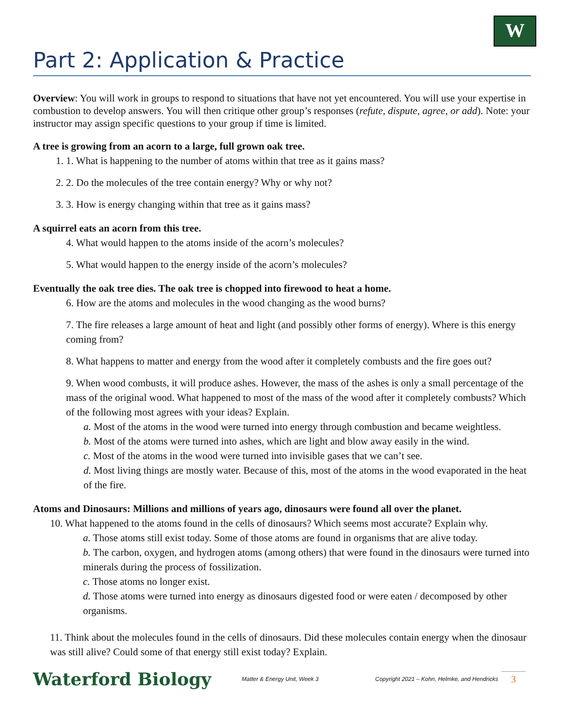W
Part 2: Application & Practice
Overview: You will work in groups to respond to situations that have not yet encountered. You will use your expertise in combustion to develop answers. You will then critique other group’s responses (refute, dispute, agree, or add). Note: your instructor may assign specific questions to your group if time is limited.
A tree is growing from an acorn to a large, full grown oak tree.
1. 1. What is happening to the number of atoms within that tree as it gains mass?
2. 2. Do the molecules of the tree contain energy? Why or why not?
3. 3. How is energy changing within that tree as it gains mass?
A squirrel eats an acorn from this tree.
4. What would happen to the atoms inside of the acorn’s molecules?
5. What would happen to the energy inside of the acorn’s molecules?
Eventually the oak tree dies. The oak tree is chopped into firewood to heat a home.
6. How are the atoms and molecules in the wood changing as the wood burns?
7. The fire releases a large amount of heat and light (and possibly other forms of energy). Where is this energy coming from?
8. What happens to matter and energy from the wood after it completely combusts and the fire goes out?
9. When wood combusts, it will produce ashes. However, the mass of the ashes is only a small percentage of the mass of the original wood. What happened to most of the mass of the wood after it completely combusts? Which of the following most agrees with your ideas? Explain.
a. Most of the atoms in the wood were turned into energy through combustion and became weightless.
b. Most of the atoms were turned into ashes, which are light and blow away easily in the wind.
c. Most of the atoms in the wood were turned into invisible gases that we can’t see.
d. Most living things are mostly water. Because of this, most of the atoms in the wood evaporated in the heat of the fire.
Atoms and Dinosaurs: Millions and millions of years ago, dinosaurs were found all over the planet.
10. What happened to the atoms found in the cells of dinosaurs? Which seems most accurate? Explain why.
a. Those atoms still exist today. Some of those atoms are found in organisms that are alive today.
b. The carbon, oxygen, and hydrogen atoms (among others) that were found in the dinosaurs were turned into minerals during the process of fossilization.
c. Those atoms no longer exist.
d. Those atoms were turned into energy as dinosaurs digested food or were eaten / decomposed by other organisms.
11. Think about the molecules found in the cells of dinosaurs. Did these molecules contain energy when the dinosaur was still alive? Could some of that energy still exist today? Explain.
Waterford Biology Matter & Energy Unit, Week 3 Copyright 2021 – Kohn, Helmke, and Hendricks 3